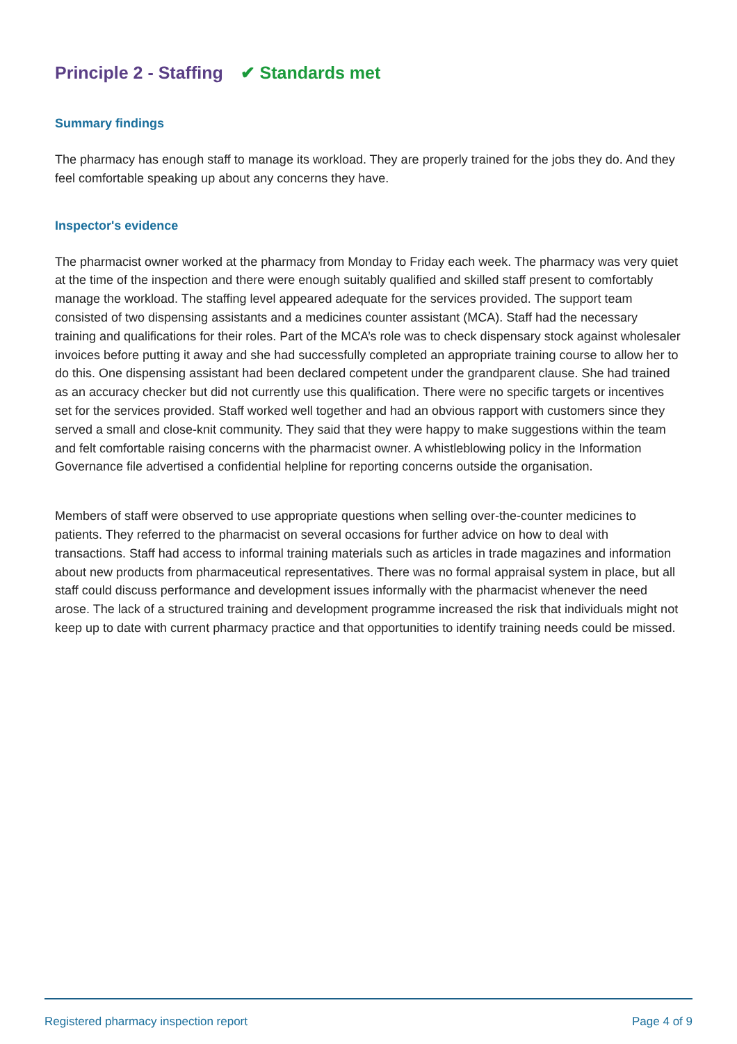Principle 2 - Staffing ✔ Standards met
Summary findings
The pharmacy has enough staff to manage its workload. They are properly trained for the jobs they do. And they feel comfortable speaking up about any concerns they have.
Inspector's evidence
The pharmacist owner worked at the pharmacy from Monday to Friday each week. The pharmacy was very quiet at the time of the inspection and there were enough suitably qualified and skilled staff present to comfortably manage the workload. The staffing level appeared adequate for the services provided. The support team consisted of two dispensing assistants and a medicines counter assistant (MCA). Staff had the necessary training and qualifications for their roles. Part of the MCA’s role was to check dispensary stock against wholesaler invoices before putting it away and she had successfully completed an appropriate training course to allow her to do this. One dispensing assistant had been declared competent under the grandparent clause. She had trained as an accuracy checker but did not currently use this qualification. There were no specific targets or incentives set for the services provided. Staff worked well together and had an obvious rapport with customers since they served a small and close-knit community. They said that they were happy to make suggestions within the team and felt comfortable raising concerns with the pharmacist owner. A whistleblowing policy in the Information Governance file advertised a confidential helpline for reporting concerns outside the organisation.
Members of staff were observed to use appropriate questions when selling over-the-counter medicines to patients. They referred to the pharmacist on several occasions for further advice on how to deal with transactions. Staff had access to informal training materials such as articles in trade magazines and information about new products from pharmaceutical representatives. There was no formal appraisal system in place, but all staff could discuss performance and development issues informally with the pharmacist whenever the need arose. The lack of a structured training and development programme increased the risk that individuals might not keep up to date with current pharmacy practice and that opportunities to identify training needs could be missed.
Registered pharmacy inspection report Page 4 of 9